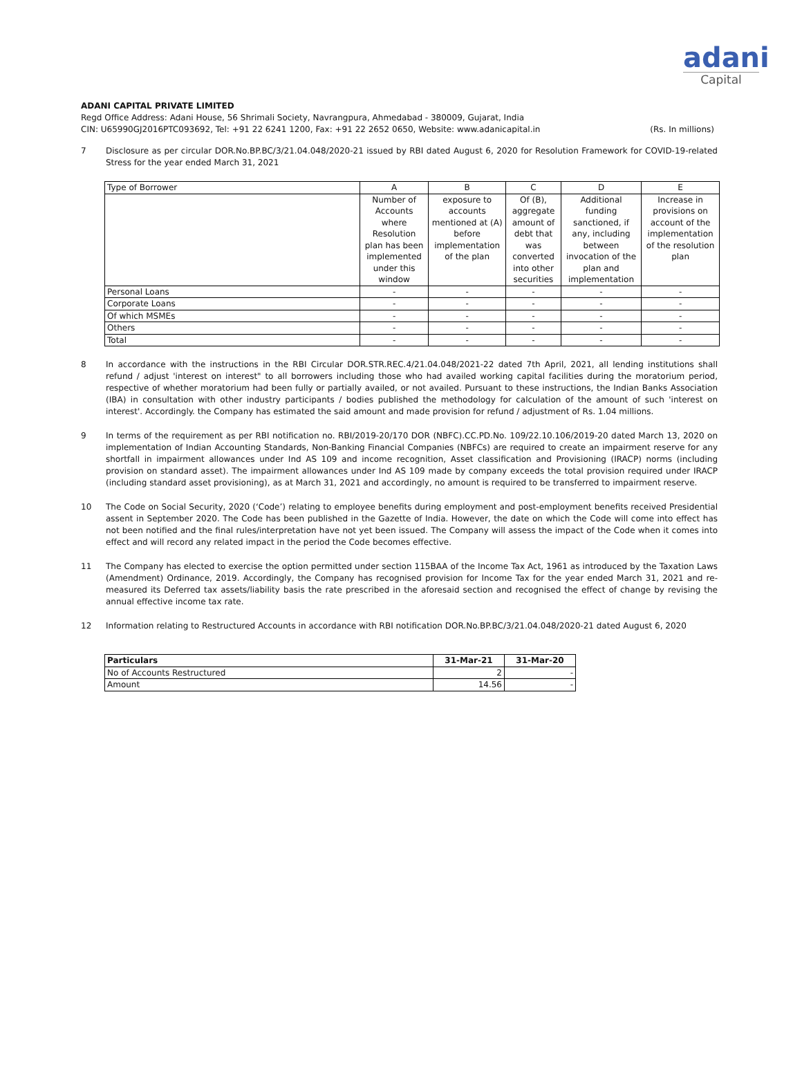adani
Capital
ADANI CAPITAL PRIVATE LIMITED
Regd Office Address: Adani House, 56 Shrimali Society, Navrangpura, Ahmedabad - 380009, Gujarat, India
CIN: U65990GJ2016PTC093692, Tel: +91 22 6241 1200, Fax: +91 22 2652 0650, Website: www.adanicapital.in (Rs. In millions)
7 Disclosure as per circular DOR.No.BP.BC/3/21.04.048/2020-21 issued by RBI dated August 6, 2020 for Resolution Framework for COVID-19-related Stress for the year ended March 31, 2021
| Type of Borrower | A | B | C | D | E |
| | Number of Accounts where Resolution plan has been implemented under this window | exposure to accounts mentioned at (A) before implementation of the plan | Of (B), aggregate amount of debt that was converted into other securities | Additional funding sanctioned, if any, including between invocation of the plan and implementation | Increase in provisions on account of the implementation of the resolution plan |
| Personal Loans | - | - | - | - | - |
| Corporate Loans | - | - | - | - | - |
| Of which MSMEs | - | - | - | - | - |
| Others | - | - | - | - | - |
| Total | - | - | - | - | - |
8 In accordance with the instructions in the RBI Circular DOR.STR.REC.4/21.04.048/2021-22 dated 7th April, 2021, all lending institutions shall refund / adjust 'interest on interest" to all borrowers including those who had availed working capital facilities during the moratorium period, respective of whether moratorium had been fully or partially availed, or not availed. Pursuant to these instructions, the Indian Banks Association (IBA) in consultation with other industry participants / bodies published the methodology for calculation of the amount of such 'interest on interest'. Accordingly. the Company has estimated the said amount and made provision for refund / adjustment of Rs. 1.04 millions.
9 In terms of the requirement as per RBI notification no. RBI/2019-20/170 DOR (NBFC).CC.PD.No. 109/22.10.106/2019-20 dated March 13, 2020 on implementation of Indian Accounting Standards, Non-Banking Financial Companies (NBFCs) are required to create an impairment reserve for any shortfall in impairment allowances under Ind AS 109 and income recognition, Asset classification and Provisioning (IRACP) norms (including provision on standard asset). The impairment allowances under Ind AS 109 made by company exceeds the total provision required under IRACP (including standard asset provisioning), as at March 31, 2021 and accordingly, no amount is required to be transferred to impairment reserve.
10 The Code on Social Security, 2020 (‘Code’) relating to employee benefits during employment and post-employment benefits received Presidential assent in September 2020. The Code has been published in the Gazette of India. However, the date on which the Code will come into effect has not been notified and the final rules/interpretation have not yet been issued. The Company will assess the impact of the Code when it comes into effect and will record any related impact in the period the Code becomes effective.
11 The Company has elected to exercise the option permitted under section 115BAA of the Income Tax Act, 1961 as introduced by the Taxation Laws (Amendment) Ordinance, 2019. Accordingly, the Company has recognised provision for Income Tax for the year ended March 31, 2021 and re-measured its Deferred tax assets/liability basis the rate prescribed in the aforesaid section and recognised the effect of change by revising the annual effective income tax rate.
12 Information relating to Restructured Accounts in accordance with RBI notification DOR.No.BP.BC/3/21.04.048/2020-21 dated August 6, 2020
| Particulars | 31-Mar-21 | 31-Mar-20 |
| --- | --- | --- |
| No of Accounts Restructured | 2 | - |
| Amount | 14.56 | - |